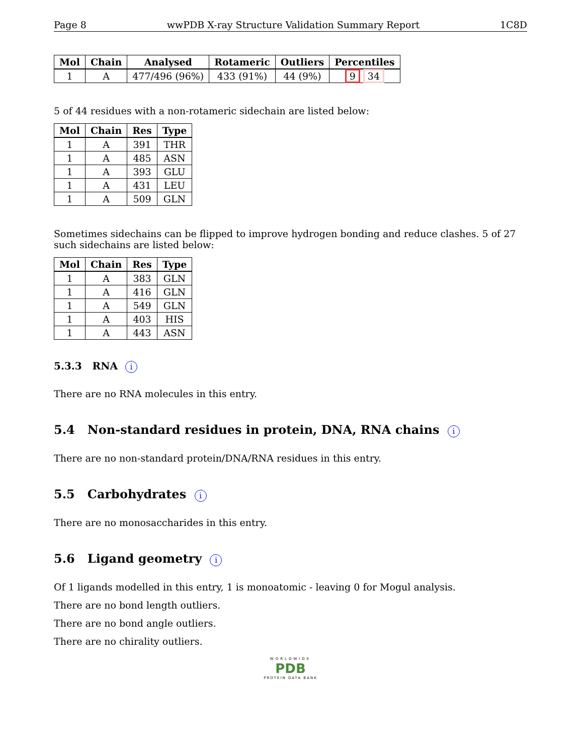Page 8 wwPDB X-ray Structure Validation Summary Report 1C8D
| Mol | Chain | Analysed | Rotameric | Outliers | Percentiles |
| --- | --- | --- | --- | --- | --- |
| 1 | A | 477/496 (96%) | 433 (91%) | 44 (9%) | 9 34 |
5 of 44 residues with a non-rotameric sidechain are listed below:
| Mol | Chain | Res | Type |
| --- | --- | --- | --- |
| 1 | A | 391 | THR |
| 1 | A | 485 | ASN |
| 1 | A | 393 | GLU |
| 1 | A | 431 | LEU |
| 1 | A | 509 | GLN |
Sometimes sidechains can be flipped to improve hydrogen bonding and reduce clashes. 5 of 27 such sidechains are listed below:
| Mol | Chain | Res | Type |
| --- | --- | --- | --- |
| 1 | A | 383 | GLN |
| 1 | A | 416 | GLN |
| 1 | A | 549 | GLN |
| 1 | A | 403 | HIS |
| 1 | A | 443 | ASN |
5.3.3 RNA i
There are no RNA molecules in this entry.
5.4 Non-standard residues in protein, DNA, RNA chains i
There are no non-standard protein/DNA/RNA residues in this entry.
5.5 Carbohydrates i
There are no monosaccharides in this entry.
5.6 Ligand geometry i
Of 1 ligands modelled in this entry, 1 is monoatomic - leaving 0 for Mogul analysis.
There are no bond length outliers.
There are no bond angle outliers.
There are no chirality outliers.
WORLDWIDE
PDB
PROTEIN DATA BANK